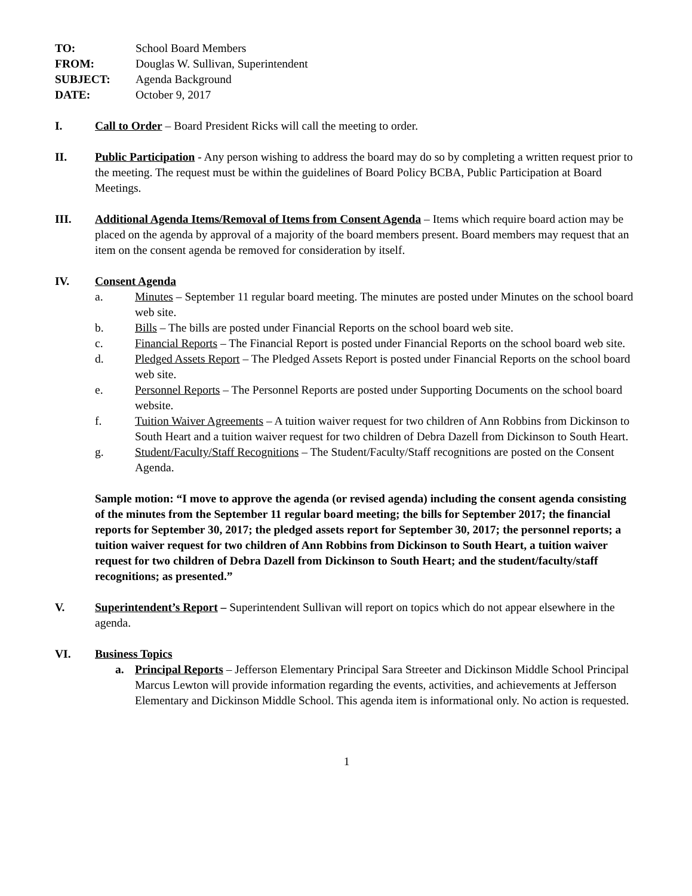TO: School Board Members
FROM: Douglas W. Sullivan, Superintendent
SUBJECT: Agenda Background
DATE: October 9, 2017
I. Call to Order – Board President Ricks will call the meeting to order.
II. Public Participation - Any person wishing to address the board may do so by completing a written request prior to the meeting. The request must be within the guidelines of Board Policy BCBA, Public Participation at Board Meetings.
III. Additional Agenda Items/Removal of Items from Consent Agenda – Items which require board action may be placed on the agenda by approval of a majority of the board members present. Board members may request that an item on the consent agenda be removed for consideration by itself.
IV. Consent Agenda
a. Minutes – September 11 regular board meeting. The minutes are posted under Minutes on the school board web site.
b. Bills – The bills are posted under Financial Reports on the school board web site.
c. Financial Reports – The Financial Report is posted under Financial Reports on the school board web site.
d. Pledged Assets Report – The Pledged Assets Report is posted under Financial Reports on the school board web site.
e. Personnel Reports – The Personnel Reports are posted under Supporting Documents on the school board website.
f. Tuition Waiver Agreements – A tuition waiver request for two children of Ann Robbins from Dickinson to South Heart and a tuition waiver request for two children of Debra Dazell from Dickinson to South Heart.
g. Student/Faculty/Staff Recognitions – The Student/Faculty/Staff recognitions are posted on the Consent Agenda.
Sample motion: “I move to approve the agenda (or revised agenda) including the consent agenda consisting of the minutes from the September 11 regular board meeting; the bills for September 2017; the financial reports for September 30, 2017; the pledged assets report for September 30, 2017; the personnel reports; a tuition waiver request for two children of Ann Robbins from Dickinson to South Heart, a tuition waiver request for two children of Debra Dazell from Dickinson to South Heart; and the student/faculty/staff recognitions; as presented.”
V. Superintendent’s Report – Superintendent Sullivan will report on topics which do not appear elsewhere in the agenda.
VI. Business Topics
a. Principal Reports – Jefferson Elementary Principal Sara Streeter and Dickinson Middle School Principal Marcus Lewton will provide information regarding the events, activities, and achievements at Jefferson Elementary and Dickinson Middle School. This agenda item is informational only. No action is requested.
1